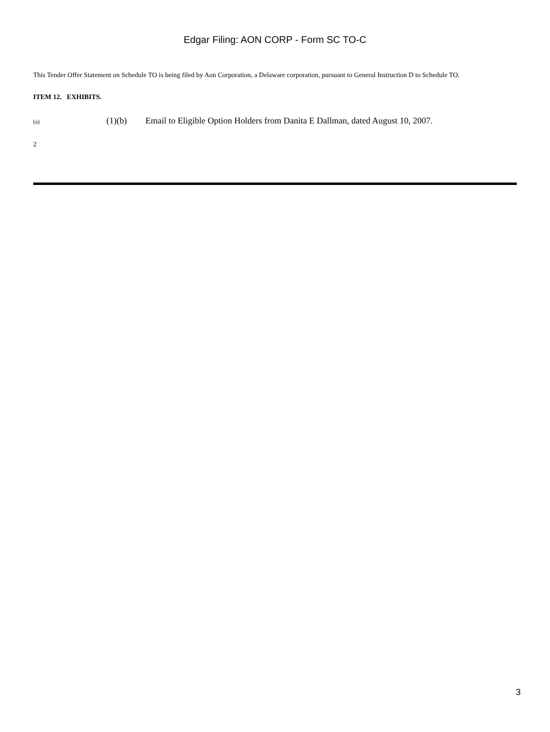Edgar Filing: AON CORP - Form SC TO-C
This Tender Offer Statement on Schedule TO is being filed by Aon Corporation, a Delaware corporation, pursuant to General Instruction D to Schedule TO.
ITEM 12. EXHIBITS.
(a) (1)(b) Email to Eligible Option Holders from Danita E Dallman, dated August 10, 2007.
2
3